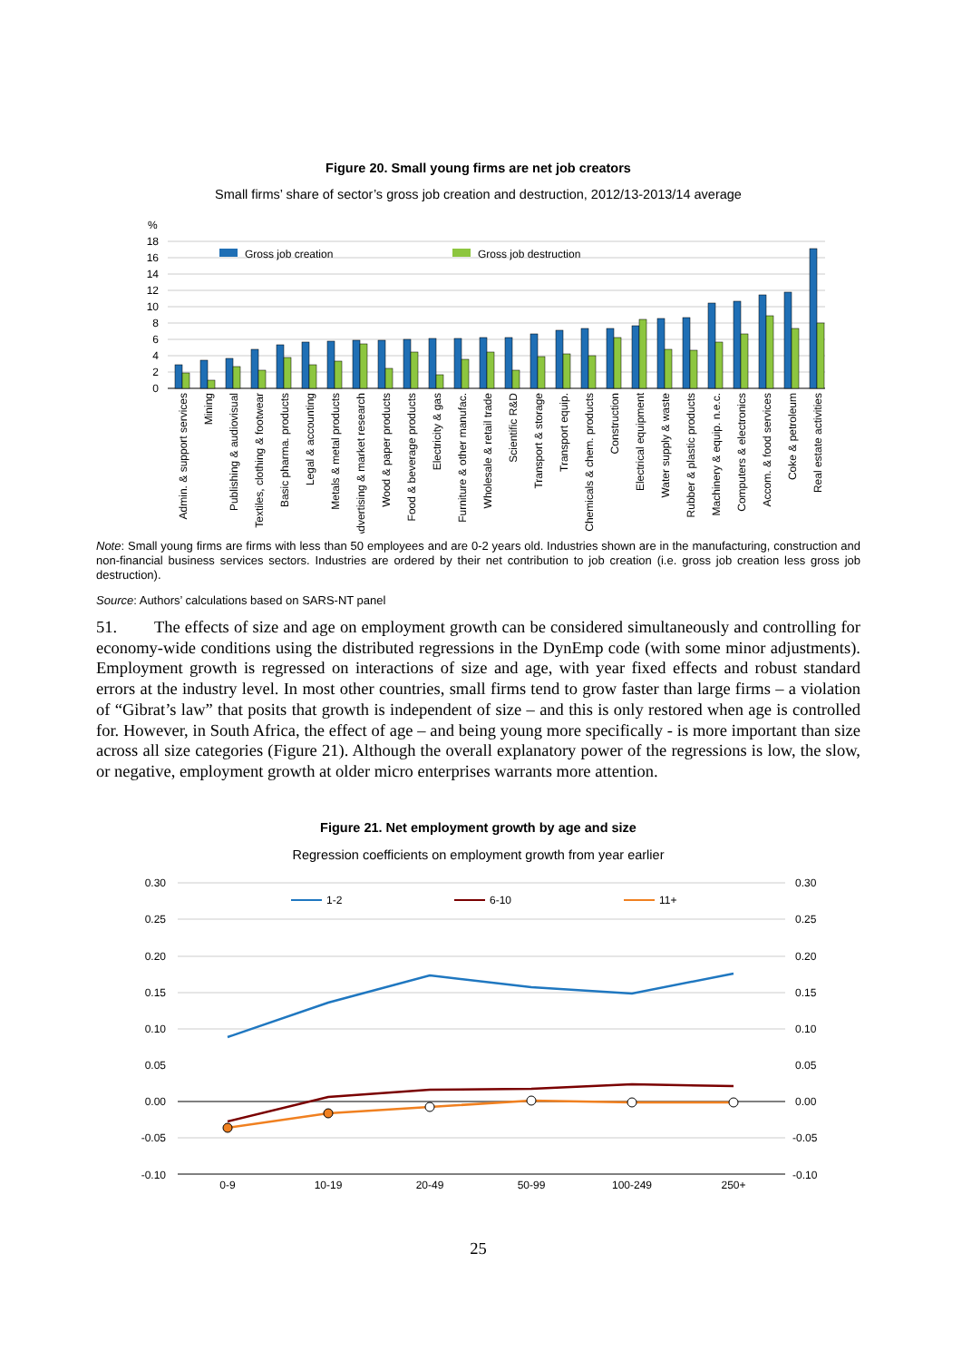Figure 20. Small young firms are net job creators
Small firms’ share of sector’s gross job creation and destruction, 2012/13-2013/14 average
%
18
16
14
12
10
8
6
4
2
0
Gross job creation
Gross job destruction
Admin. & support services
Mining
Publishing & audiovisual
Textiles, clothing & footwear
Basic pharma. products
Legal & accounting
Metals & metal products
Advertising & market research
Wood & paper products
Food & beverage products
Electricity & gas
Furniture & other manufac.
Wholesale & retail trade
Scientific R&D
Transport & storage
Transport equip.
Chemicals & chem. products
Construction
Electrical equipment
Water supply & waste
Rubber & plastic products
Machinery & equip. n.e.c.
Computers & electronics
Accom. & food services
Coke & petroleum
Real estate activities
Note: Small young firms are firms with less than 50 employees and are 0-2 years old. Industries shown are in the manufacturing, construction and non-financial business services sectors. Industries are ordered by their net contribution to job creation (i.e. gross job creation less gross job destruction).
Source: Authors’ calculations based on SARS-NT panel
51. The effects of size and age on employment growth can be considered simultaneously and controlling for economy-wide conditions using the distributed regressions in the DynEmp code (with some minor adjustments). Employment growth is regressed on interactions of size and age, with year fixed effects and robust standard errors at the industry level. In most other countries, small firms tend to grow faster than large firms – a violation of “Gibrat’s law” that posits that growth is independent of size – and this is only restored when age is controlled for. However, in South Africa, the effect of age – and being young more specifically - is more important than size across all size categories (Figure 21). Although the overall explanatory power of the regressions is low, the slow, or negative, employment growth at older micro enterprises warrants more attention.
Figure 21. Net employment growth by age and size
Regression coefficients on employment growth from year earlier
0.30
0.25
0.20
0.15
0.10
0.05
0.00
-0.05
-0.10
0.30
0.25
0.20
0.15
0.10
0.05
0.00
-0.05
-0.10
0-9
10-19
20-49
50-99
100-249
250+
1-2
6-10
11+
25